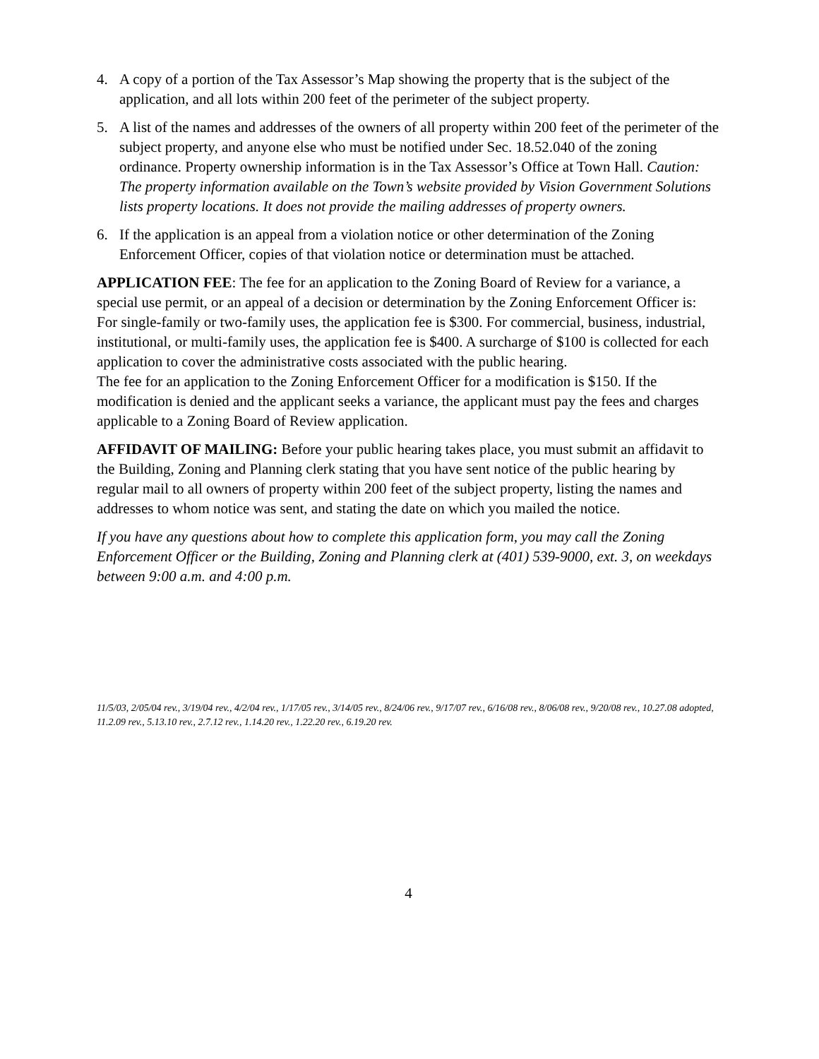4. A copy of a portion of the Tax Assessor’s Map showing the property that is the subject of the application, and all lots within 200 feet of the perimeter of the subject property.
5. A list of the names and addresses of the owners of all property within 200 feet of the perimeter of the subject property, and anyone else who must be notified under Sec. 18.52.040 of the zoning ordinance. Property ownership information is in the Tax Assessor’s Office at Town Hall. Caution: The property information available on the Town’s website provided by Vision Government Solutions lists property locations. It does not provide the mailing addresses of property owners.
6. If the application is an appeal from a violation notice or other determination of the Zoning Enforcement Officer, copies of that violation notice or determination must be attached.
APPLICATION FEE: The fee for an application to the Zoning Board of Review for a variance, a special use permit, or an appeal of a decision or determination by the Zoning Enforcement Officer is: For single-family or two-family uses, the application fee is $300. For commercial, business, industrial, institutional, or multi-family uses, the application fee is $400. A surcharge of $100 is collected for each application to cover the administrative costs associated with the public hearing.
The fee for an application to the Zoning Enforcement Officer for a modification is $150. If the modification is denied and the applicant seeks a variance, the applicant must pay the fees and charges applicable to a Zoning Board of Review application.
AFFIDAVIT OF MAILING: Before your public hearing takes place, you must submit an affidavit to the Building, Zoning and Planning clerk stating that you have sent notice of the public hearing by regular mail to all owners of property within 200 feet of the subject property, listing the names and addresses to whom notice was sent, and stating the date on which you mailed the notice.
If you have any questions about how to complete this application form, you may call the Zoning Enforcement Officer or the Building, Zoning and Planning clerk at (401) 539-9000, ext. 3, on weekdays between 9:00 a.m. and 4:00 p.m.
11/5/03, 2/05/04 rev., 3/19/04 rev., 4/2/04 rev., 1/17/05 rev., 3/14/05 rev., 8/24/06 rev., 9/17/07 rev., 6/16/08 rev., 8/06/08 rev., 9/20/08 rev., 10.27.08 adopted, 11.2.09 rev., 5.13.10 rev., 2.7.12 rev., 1.14.20 rev., 1.22.20 rev., 6.19.20 rev.
4